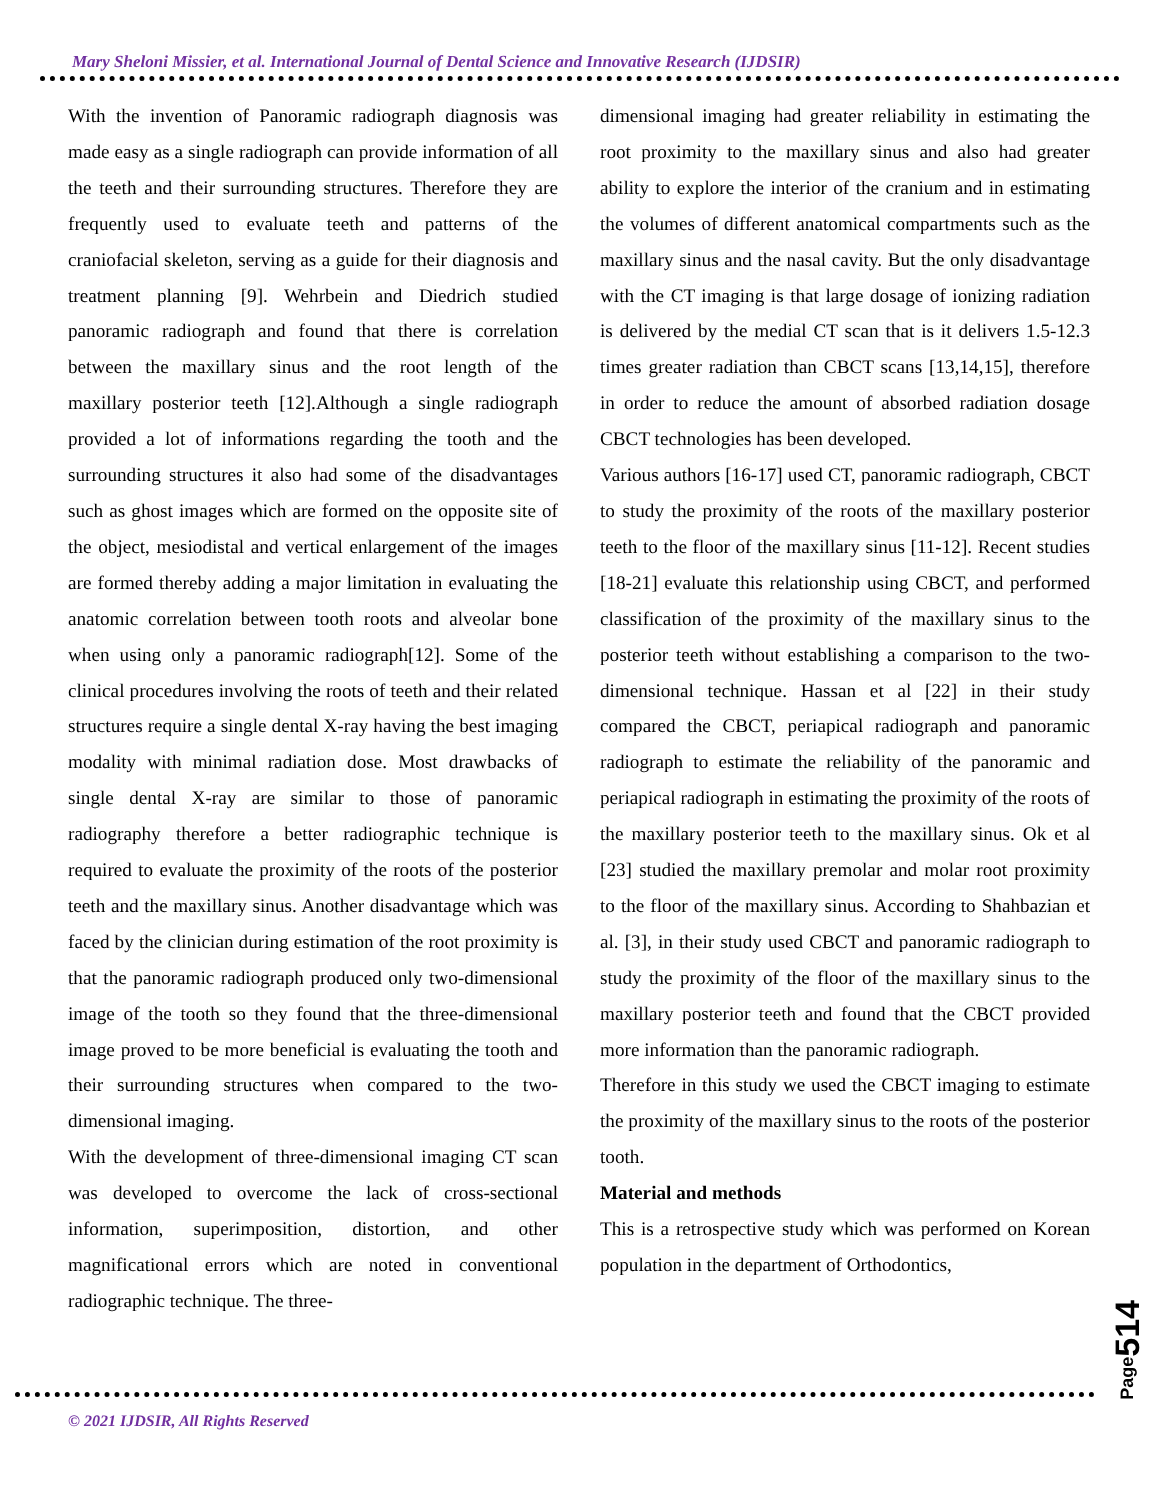Mary Sheloni Missier, et al. International Journal of Dental Science and Innovative Research (IJDSIR)
With the invention of Panoramic radiograph diagnosis was made easy as a single radiograph can provide information of all the teeth and their surrounding structures. Therefore they are frequently used to evaluate teeth and patterns of the craniofacial skeleton, serving as a guide for their diagnosis and treatment planning [9]. Wehrbein and Diedrich studied panoramic radiograph and found that there is correlation between the maxillary sinus and the root length of the maxillary posterior teeth [12].Although a single radiograph provided a lot of informations regarding the tooth and the surrounding structures it also had some of the disadvantages such as ghost images which are formed on the opposite site of the object, mesiodistal and vertical enlargement of the images are formed thereby adding a major limitation in evaluating the anatomic correlation between tooth roots and alveolar bone when using only a panoramic radiograph[12]. Some of the clinical procedures involving the roots of teeth and their related structures require a single dental X-ray having the best imaging modality with minimal radiation dose. Most drawbacks of single dental X-ray are similar to those of panoramic radiography therefore a better radiographic technique is required to evaluate the proximity of the roots of the posterior teeth and the maxillary sinus. Another disadvantage which was faced by the clinician during estimation of the root proximity is that the panoramic radiograph produced only two-dimensional image of the tooth so they found that the three-dimensional image proved to be more beneficial is evaluating the tooth and their surrounding structures when compared to the two-dimensional imaging.
With the development of three-dimensional imaging CT scan was developed to overcome the lack of cross-sectional information, superimposition, distortion, and other magnificational errors which are noted in conventional radiographic technique. The three-
dimensional imaging had greater reliability in estimating the root proximity to the maxillary sinus and also had greater ability to explore the interior of the cranium and in estimating the volumes of different anatomical compartments such as the maxillary sinus and the nasal cavity. But the only disadvantage with the CT imaging is that large dosage of ionizing radiation is delivered by the medial CT scan that is it delivers 1.5-12.3 times greater radiation than CBCT scans [13,14,15], therefore in order to reduce the amount of absorbed radiation dosage CBCT technologies has been developed.
Various authors [16-17] used CT, panoramic radiograph, CBCT to study the proximity of the roots of the maxillary posterior teeth to the floor of the maxillary sinus [11-12]. Recent studies [18-21] evaluate this relationship using CBCT, and performed classification of the proximity of the maxillary sinus to the posterior teeth without establishing a comparison to the two-dimensional technique. Hassan et al [22] in their study compared the CBCT, periapical radiograph and panoramic radiograph to estimate the reliability of the panoramic and periapical radiograph in estimating the proximity of the roots of the maxillary posterior teeth to the maxillary sinus. Ok et al [23] studied the maxillary premolar and molar root proximity to the floor of the maxillary sinus. According to Shahbazian et al. [3], in their study used CBCT and panoramic radiograph to study the proximity of the floor of the maxillary sinus to the maxillary posterior teeth and found that the CBCT provided more information than the panoramic radiograph.
Therefore in this study we used the CBCT imaging to estimate the proximity of the maxillary sinus to the roots of the posterior tooth.
Material and methods
This is a retrospective study which was performed on Korean population in the department of Orthodontics,
© 2021 IJDSIR, All Rights Reserved
Page514